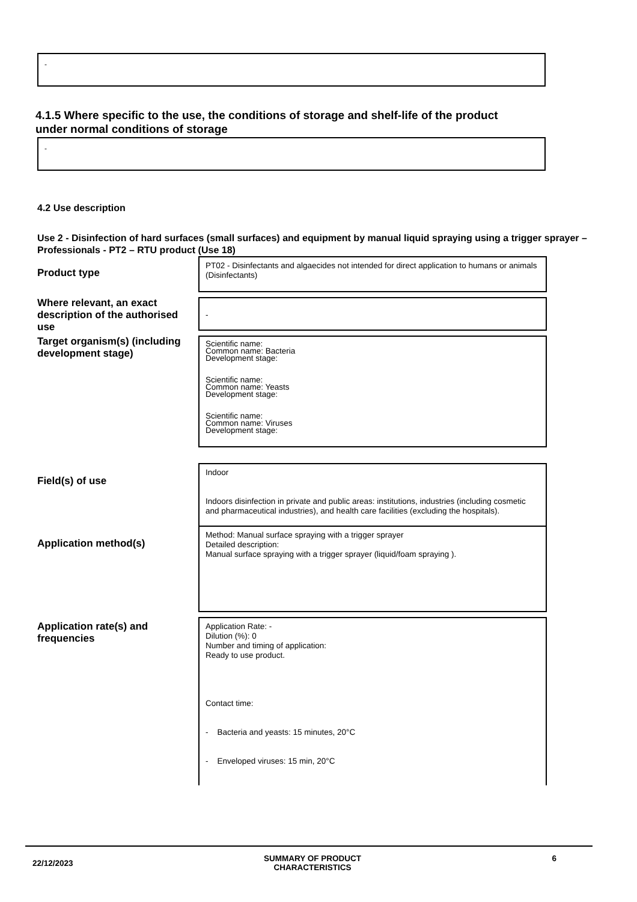-
4.1.5 Where specific to the use, the conditions of storage and shelf-life of the product under normal conditions of storage
-
4.2 Use description
Use 2 - Disinfection of hard surfaces (small surfaces) and equipment by manual liquid spraying using a trigger sprayer – Professionals - PT2 – RTU product (Use 18)
Product type
PT02 - Disinfectants and algaecides not intended for direct application to humans or animals (Disinfectants)
Where relevant, an exact description of the authorised use
-
Target organism(s) (including development stage)
Scientific name:
Common name: Bacteria
Development stage:
Scientific name:
Common name: Yeasts
Development stage:
Scientific name:
Common name: Viruses
Development stage:
Field(s) of use
Indoor
Indoors disinfection in private and public areas: institutions, industries (including cosmetic and pharmaceutical industries), and health care facilities (excluding the hospitals).
Application method(s)
Method: Manual surface spraying with a trigger sprayer
Detailed description:
Manual surface spraying with a trigger sprayer (liquid/foam spraying ).
Application rate(s) and frequencies
Application Rate: -
Dilution (%): 0
Number and timing of application:
Ready to use product.
Contact time:
- Bacteria and yeasts: 15 minutes, 20°C
- Enveloped viruses: 15 min, 20°C
22/12/2023 SUMMARY OF PRODUCT
CHARACTERISTICS 6